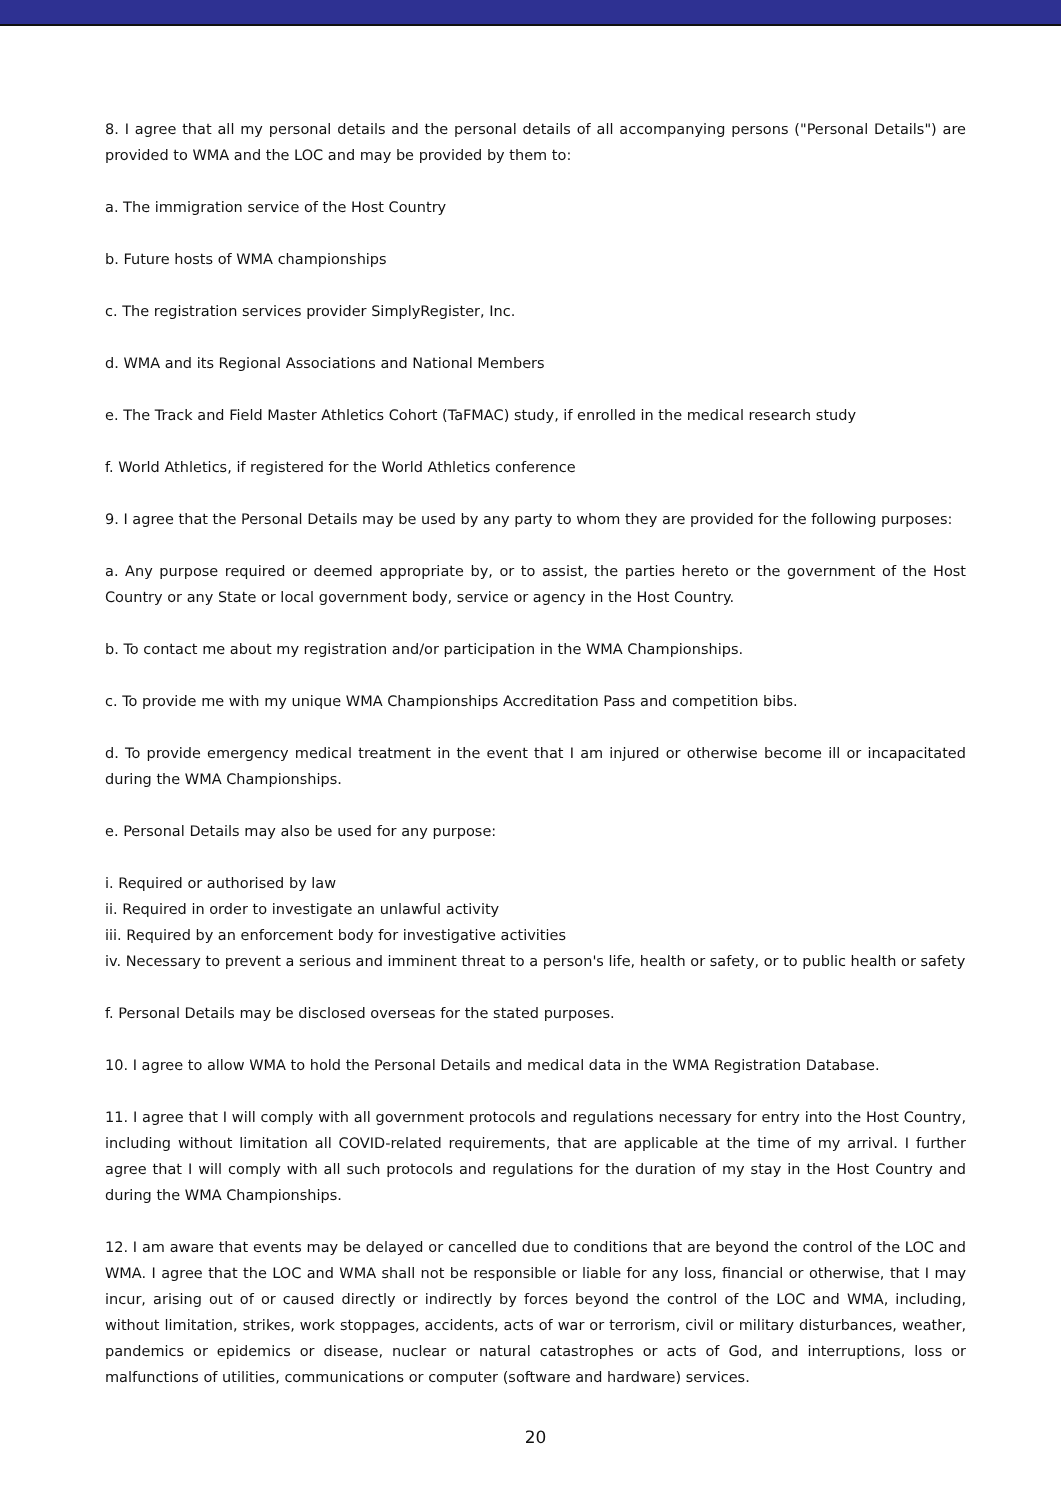8. I agree that all my personal details and the personal details of all accompanying persons ("Personal Details") are provided to WMA and the LOC and may be provided by them to:
a. The immigration service of the Host Country
b. Future hosts of WMA championships
c. The registration services provider SimplyRegister, Inc.
d. WMA and its Regional Associations and National Members
e. The Track and Field Master Athletics Cohort (TaFMAC) study, if enrolled in the medical research study
f. World Athletics, if registered for the World Athletics conference
9. I agree that the Personal Details may be used by any party to whom they are provided for the following purposes:
a. Any purpose required or deemed appropriate by, or to assist, the parties hereto or the government of the Host Country or any State or local government body, service or agency in the Host Country.
b. To contact me about my registration and/or participation in the WMA Championships.
c. To provide me with my unique WMA Championships Accreditation Pass and competition bibs.
d. To provide emergency medical treatment in the event that I am injured or otherwise become ill or incapacitated during the WMA Championships.
e. Personal Details may also be used for any purpose:
i. Required or authorised by law
ii. Required in order to investigate an unlawful activity
iii. Required by an enforcement body for investigative activities
iv. Necessary to prevent a serious and imminent threat to a person's life, health or safety, or to public health or safety
f. Personal Details may be disclosed overseas for the stated purposes.
10. I agree to allow WMA to hold the Personal Details and medical data in the WMA Registration Database.
11. I agree that I will comply with all government protocols and regulations necessary for entry into the Host Country, including without limitation all COVID-related requirements, that are applicable at the time of my arrival. I further agree that I will comply with all such protocols and regulations for the duration of my stay in the Host Country and during the WMA Championships.
12. I am aware that events may be delayed or cancelled due to conditions that are beyond the control of the LOC and WMA. I agree that the LOC and WMA shall not be responsible or liable for any loss, financial or otherwise, that I may incur, arising out of or caused directly or indirectly by forces beyond the control of the LOC and WMA, including, without limitation, strikes, work stoppages, accidents, acts of war or terrorism, civil or military disturbances, weather, pandemics or epidemics or disease, nuclear or natural catastrophes or acts of God, and interruptions, loss or malfunctions of utilities, communications or computer (software and hardware) services.
20